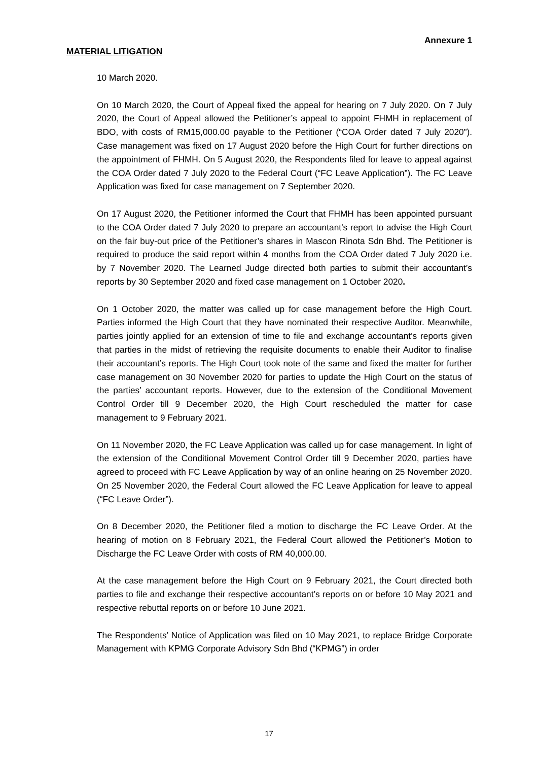Annexure 1
MATERIAL LITIGATION
10 March 2020.
On 10 March 2020, the Court of Appeal fixed the appeal for hearing on 7 July 2020. On 7 July 2020, the Court of Appeal allowed the Petitioner’s appeal to appoint FHMH in replacement of BDO, with costs of RM15,000.00 payable to the Petitioner (“COA Order dated 7 July 2020”). Case management was fixed on 17 August 2020 before the High Court for further directions on the appointment of FHMH. On 5 August 2020, the Respondents filed for leave to appeal against the COA Order dated 7 July 2020 to the Federal Court (“FC Leave Application”). The FC Leave Application was fixed for case management on 7 September 2020.
On 17 August 2020, the Petitioner informed the Court that FHMH has been appointed pursuant to the COA Order dated 7 July 2020 to prepare an accountant’s report to advise the High Court on the fair buy-out price of the Petitioner’s shares in Mascon Rinota Sdn Bhd. The Petitioner is required to produce the said report within 4 months from the COA Order dated 7 July 2020 i.e. by 7 November 2020. The Learned Judge directed both parties to submit their accountant’s reports by 30 September 2020 and fixed case management on 1 October 2020.
On 1 October 2020, the matter was called up for case management before the High Court. Parties informed the High Court that they have nominated their respective Auditor. Meanwhile, parties jointly applied for an extension of time to file and exchange accountant’s reports given that parties in the midst of retrieving the requisite documents to enable their Auditor to finalise their accountant’s reports. The High Court took note of the same and fixed the matter for further case management on 30 November 2020 for parties to update the High Court on the status of the parties’ accountant reports. However, due to the extension of the Conditional Movement Control Order till 9 December 2020, the High Court rescheduled the matter for case management to 9 February 2021.
On 11 November 2020, the FC Leave Application was called up for case management. In light of the extension of the Conditional Movement Control Order till 9 December 2020, parties have agreed to proceed with FC Leave Application by way of an online hearing on 25 November 2020. On 25 November 2020, the Federal Court allowed the FC Leave Application for leave to appeal (“FC Leave Order”).
On 8 December 2020, the Petitioner filed a motion to discharge the FC Leave Order. At the hearing of motion on 8 February 2021, the Federal Court allowed the Petitioner’s Motion to Discharge the FC Leave Order with costs of RM 40,000.00.
At the case management before the High Court on 9 February 2021, the Court directed both parties to file and exchange their respective accountant’s reports on or before 10 May 2021 and respective rebuttal reports on or before 10 June 2021.
The Respondents’ Notice of Application was filed on 10 May 2021, to replace Bridge Corporate Management with KPMG Corporate Advisory Sdn Bhd (“KPMG”) in order
17